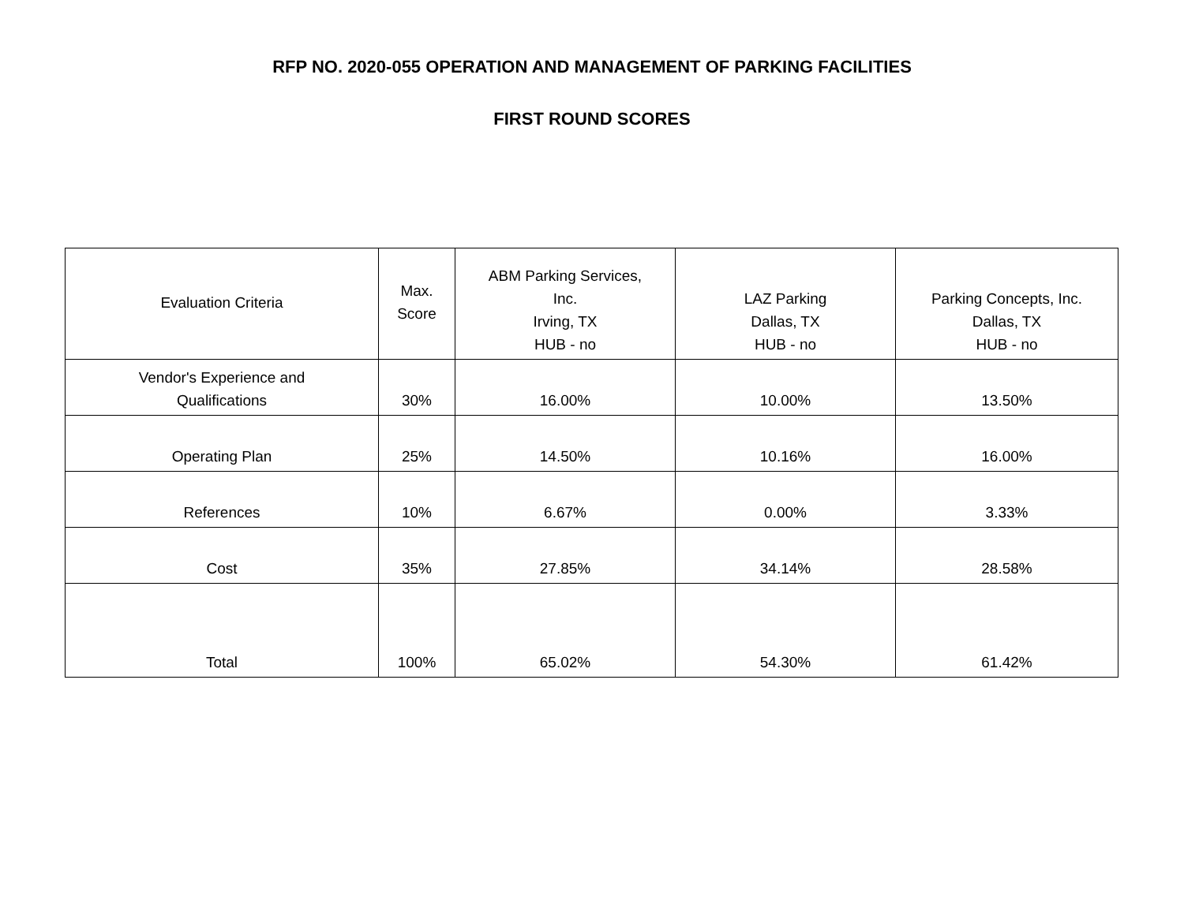RFP NO. 2020-055 OPERATION AND MANAGEMENT OF PARKING FACILITIES
FIRST ROUND SCORES
| Evaluation Criteria | Max. Score | ABM Parking Services, Inc. Irving, TX HUB - no | LAZ Parking Dallas, TX HUB - no | Parking Concepts, Inc. Dallas, TX HUB - no |
| Vendor's Experience and Qualifications | 30% | 16.00% | 10.00% | 13.50% |
| Operating Plan | 25% | 14.50% | 10.16% | 16.00% |
| References | 10% | 6.67% | 0.00% | 3.33% |
| Cost | 35% | 27.85% | 34.14% | 28.58% |
| Total | 100% | 65.02% | 54.30% | 61.42% |